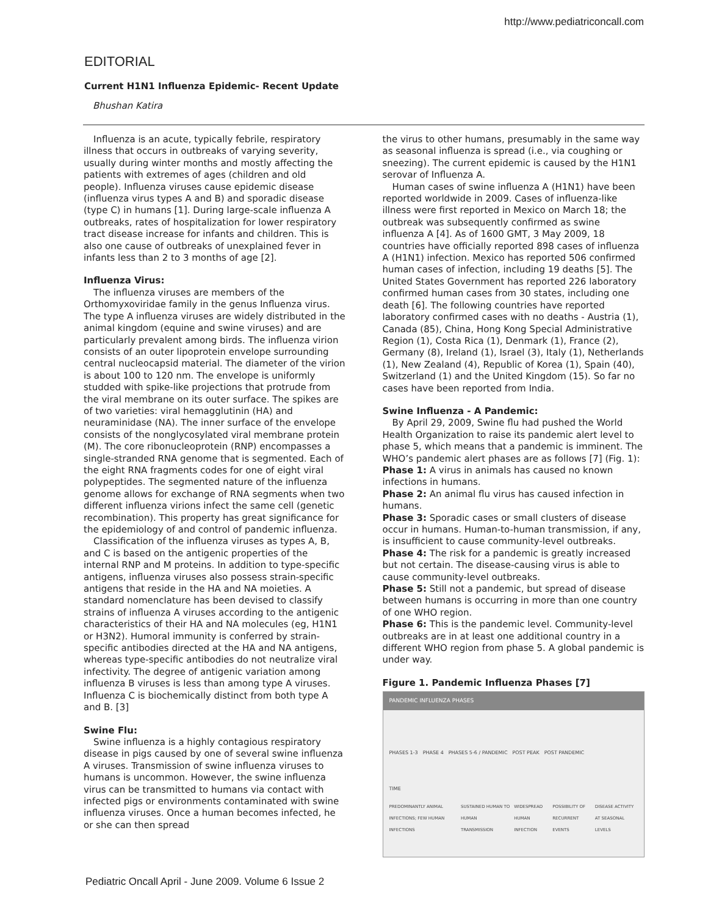http://www.pediatriconcall.com
EDITORIAL
Current H1N1 Influenza Epidemic- Recent Update
Bhushan Katira
Influenza is an acute, typically febrile, respiratory illness that occurs in outbreaks of varying severity, usually during winter months and mostly affecting the patients with extremes of ages (children and old people). Influenza viruses cause epidemic disease (influenza virus types A and B) and sporadic disease (type C) in humans [1]. During large-scale influenza A outbreaks, rates of hospitalization for lower respiratory tract disease increase for infants and children. This is also one cause of outbreaks of unexplained fever in infants less than 2 to 3 months of age [2].
Influenza Virus:
The influenza viruses are members of the Orthomyxoviridae family in the genus Influenza virus. The type A influenza viruses are widely distributed in the animal kingdom (equine and swine viruses) and are particularly prevalent among birds. The influenza virion consists of an outer lipoprotein envelope surrounding central nucleocapsid material. The diameter of the virion is about 100 to 120 nm. The envelope is uniformly studded with spike-like projections that protrude from the viral membrane on its outer surface. The spikes are of two varieties: viral hemagglutinin (HA) and neuraminidase (NA). The inner surface of the envelope consists of the nonglycosylated viral membrane protein (M). The core ribonucleoprotein (RNP) encompasses a single-stranded RNA genome that is segmented. Each of the eight RNA fragments codes for one of eight viral polypeptides. The segmented nature of the influenza genome allows for exchange of RNA segments when two different influenza virions infect the same cell (genetic recombination). This property has great significance for the epidemiology of and control of pandemic influenza.
Classification of the influenza viruses as types A, B, and C is based on the antigenic properties of the internal RNP and M proteins. In addition to type-specific antigens, influenza viruses also possess strain-specific antigens that reside in the HA and NA moieties. A standard nomenclature has been devised to classify strains of influenza A viruses according to the antigenic characteristics of their HA and NA molecules (eg, H1N1 or H3N2). Humoral immunity is conferred by strain-specific antibodies directed at the HA and NA antigens, whereas type-specific antibodies do not neutralize viral infectivity. The degree of antigenic variation among influenza B viruses is less than among type A viruses. Influenza C is biochemically distinct from both type A and B. [3]
Swine Flu:
Swine influenza is a highly contagious respiratory disease in pigs caused by one of several swine influenza A viruses. Transmission of swine influenza viruses to humans is uncommon. However, the swine influenza virus can be transmitted to humans via contact with infected pigs or environments contaminated with swine influenza viruses. Once a human becomes infected, he or she can then spread
the virus to other humans, presumably in the same way as seasonal influenza is spread (i.e., via coughing or sneezing). The current epidemic is caused by the H1N1 serovar of Influenza A.
Human cases of swine influenza A (H1N1) have been reported worldwide in 2009. Cases of influenza-like illness were first reported in Mexico on March 18; the outbreak was subsequently confirmed as swine influenza A [4]. As of 1600 GMT, 3 May 2009, 18 countries have officially reported 898 cases of influenza A (H1N1) infection. Mexico has reported 506 confirmed human cases of infection, including 19 deaths [5]. The United States Government has reported 226 laboratory confirmed human cases from 30 states, including one death [6]. The following countries have reported laboratory confirmed cases with no deaths - Austria (1), Canada (85), China, Hong Kong Special Administrative Region (1), Costa Rica (1), Denmark (1), France (2), Germany (8), Ireland (1), Israel (3), Italy (1), Netherlands (1), New Zealand (4), Republic of Korea (1), Spain (40), Switzerland (1) and the United Kingdom (15). So far no cases have been reported from India.
Swine Influenza - A Pandemic:
By April 29, 2009, Swine flu had pushed the World Health Organization to raise its pandemic alert level to phase 5, which means that a pandemic is imminent. The WHO’s pandemic alert phases are as follows [7] (Fig. 1):
Phase 1: A virus in animals has caused no known infections in humans.
Phase 2: An animal flu virus has caused infection in humans.
Phase 3: Sporadic cases or small clusters of disease occur in humans. Human-to-human transmission, if any, is insufficient to cause community-level outbreaks.
Phase 4: The risk for a pandemic is greatly increased but not certain. The disease-causing virus is able to cause community-level outbreaks.
Phase 5: Still not a pandemic, but spread of disease between humans is occurring in more than one country of one WHO region.
Phase 6: This is the pandemic level. Community-level outbreaks are in at least one additional country in a different WHO region from phase 5. A global pandemic is under way.
Figure 1. Pandemic Influenza Phases [7]
PANDEMIC INFLUENZA PHASES
PHASES 1-3 PHASE 4 PHASES 5-6 / PANDEMIC POST PEAK POST PANDEMIC
TIME
PREDOMINANTLY ANIMAL INFECTIONS; FEW HUMAN INFECTIONS SUSTAINED HUMAN TO HUMAN TRANSMISSION WIDESPREAD HUMAN INFECTION POSSIBILITY OF RECURRENT EVENTS DISEASE ACTIVITY AT SEASONAL LEVELS
Pediatric Oncall April - June 2009. Volume 6 Issue 2